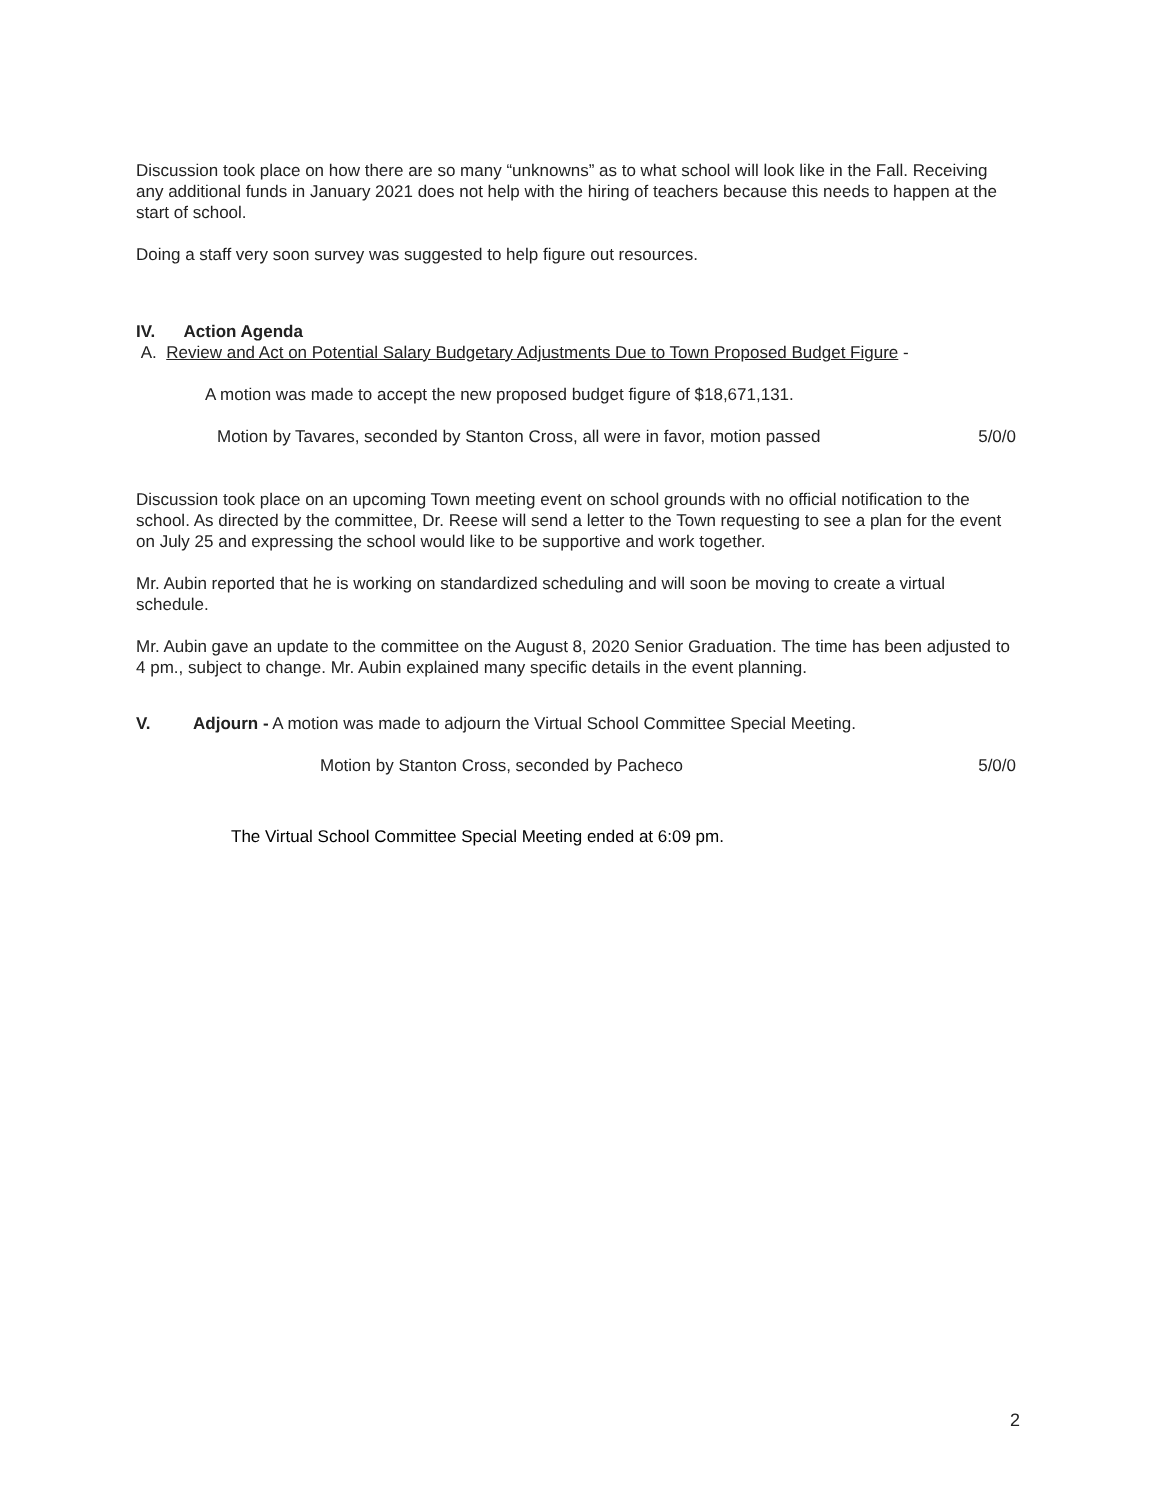Discussion took place on how there are so many “unknowns” as to what school will look like in the Fall. Receiving any additional funds in January 2021 does not help with the hiring of teachers because this needs to happen at the start of school.
Doing a staff very soon survey was suggested to help figure out resources.
IV. Action Agenda
A. Review and Act on Potential Salary Budgetary Adjustments Due to Town Proposed Budget Figure -
A motion was made to accept the new proposed budget figure of $18,671,131.
Motion by Tavares, seconded by Stanton Cross, all were in favor, motion passed 5/0/0
Discussion took place on an upcoming Town meeting event on school grounds with no official notification to the school. As directed by the committee, Dr. Reese will send a letter to the Town requesting to see a plan for the event on July 25 and expressing the school would like to be supportive and work together.
Mr. Aubin reported that he is working on standardized scheduling and will soon be moving to create a virtual schedule.
Mr. Aubin gave an update to the committee on the August 8, 2020 Senior Graduation. The time has been adjusted to 4 pm., subject to change. Mr. Aubin explained many specific details in the event planning.
V. Adjourn - A motion was made to adjourn the Virtual School Committee Special Meeting.
Motion by Stanton Cross, seconded by Pacheco 5/0/0
The Virtual School Committee Special Meeting ended at 6:09 pm.
2